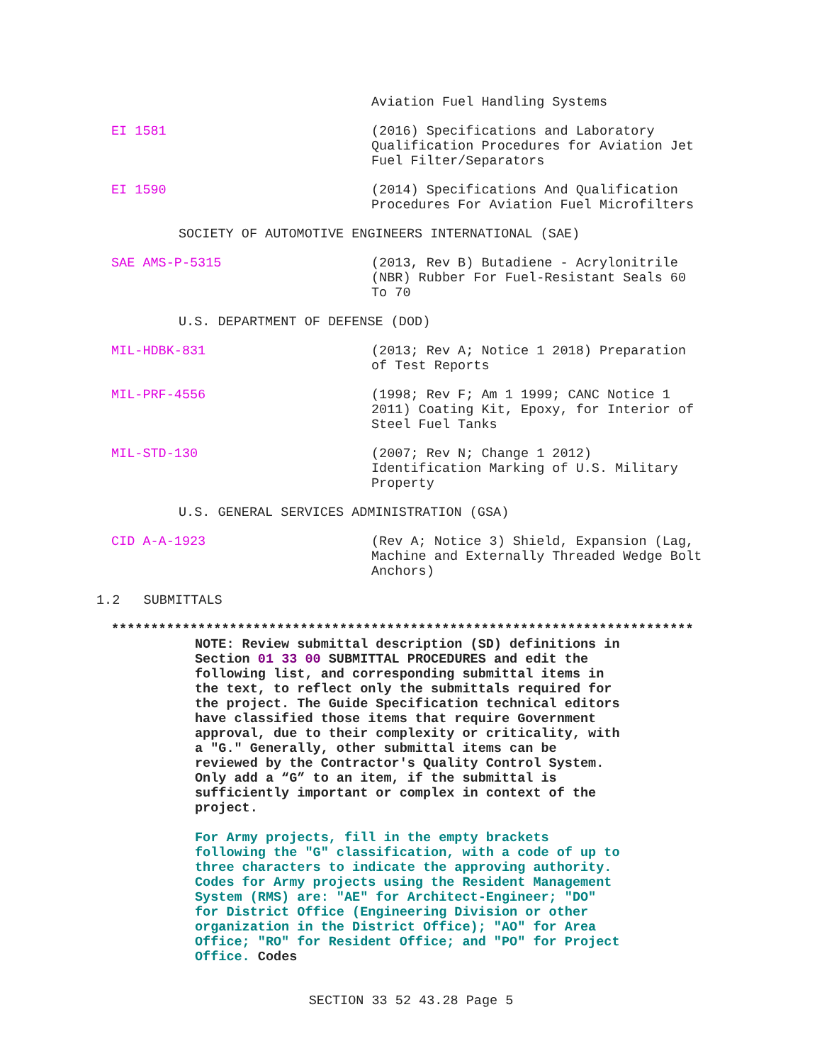Aviation Fuel Handling Systems
EI 1581 (2016) Specifications and Laboratory Qualification Procedures for Aviation Jet Fuel Filter/Separators
EI 1590 (2014) Specifications And Qualification Procedures For Aviation Fuel Microfilters
SOCIETY OF AUTOMOTIVE ENGINEERS INTERNATIONAL (SAE)
SAE AMS-P-5315 (2013, Rev B) Butadiene - Acrylonitrile (NBR) Rubber For Fuel-Resistant Seals 60 To 70
U.S. DEPARTMENT OF DEFENSE (DOD)
MIL-HDBK-831 (2013; Rev A; Notice 1 2018) Preparation of Test Reports
MIL-PRF-4556 (1998; Rev F; Am 1 1999; CANC Notice 1 2011) Coating Kit, Epoxy, for Interior of Steel Fuel Tanks
MIL-STD-130 (2007; Rev N; Change 1 2012) Identification Marking of U.S. Military Property
U.S. GENERAL SERVICES ADMINISTRATION (GSA)
CID A-A-1923 (Rev A; Notice 3) Shield, Expansion (Lag, Machine and Externally Threaded Wedge Bolt Anchors)
1.2 SUBMITTALS
**************************************************************************
NOTE: Review submittal description (SD) definitions in Section 01 33 00 SUBMITTAL PROCEDURES and edit the following list, and corresponding submittal items in the text, to reflect only the submittals required for the project. The Guide Specification technical editors have classified those items that require Government approval, due to their complexity or criticality, with a "G." Generally, other submittal items can be reviewed by the Contractor's Quality Control System. Only add a “G” to an item, if the submittal is sufficiently important or complex in context of the project.
For Army projects, fill in the empty brackets following the "G" classification, with a code of up to three characters to indicate the approving authority. Codes for Army projects using the Resident Management System (RMS) are: "AE" for Architect-Engineer; "DO" for District Office (Engineering Division or other organization in the District Office); "AO" for Area Office; "RO" for Resident Office; and "PO" for Project Office. Codes
SECTION 33 52 43.28 Page 5